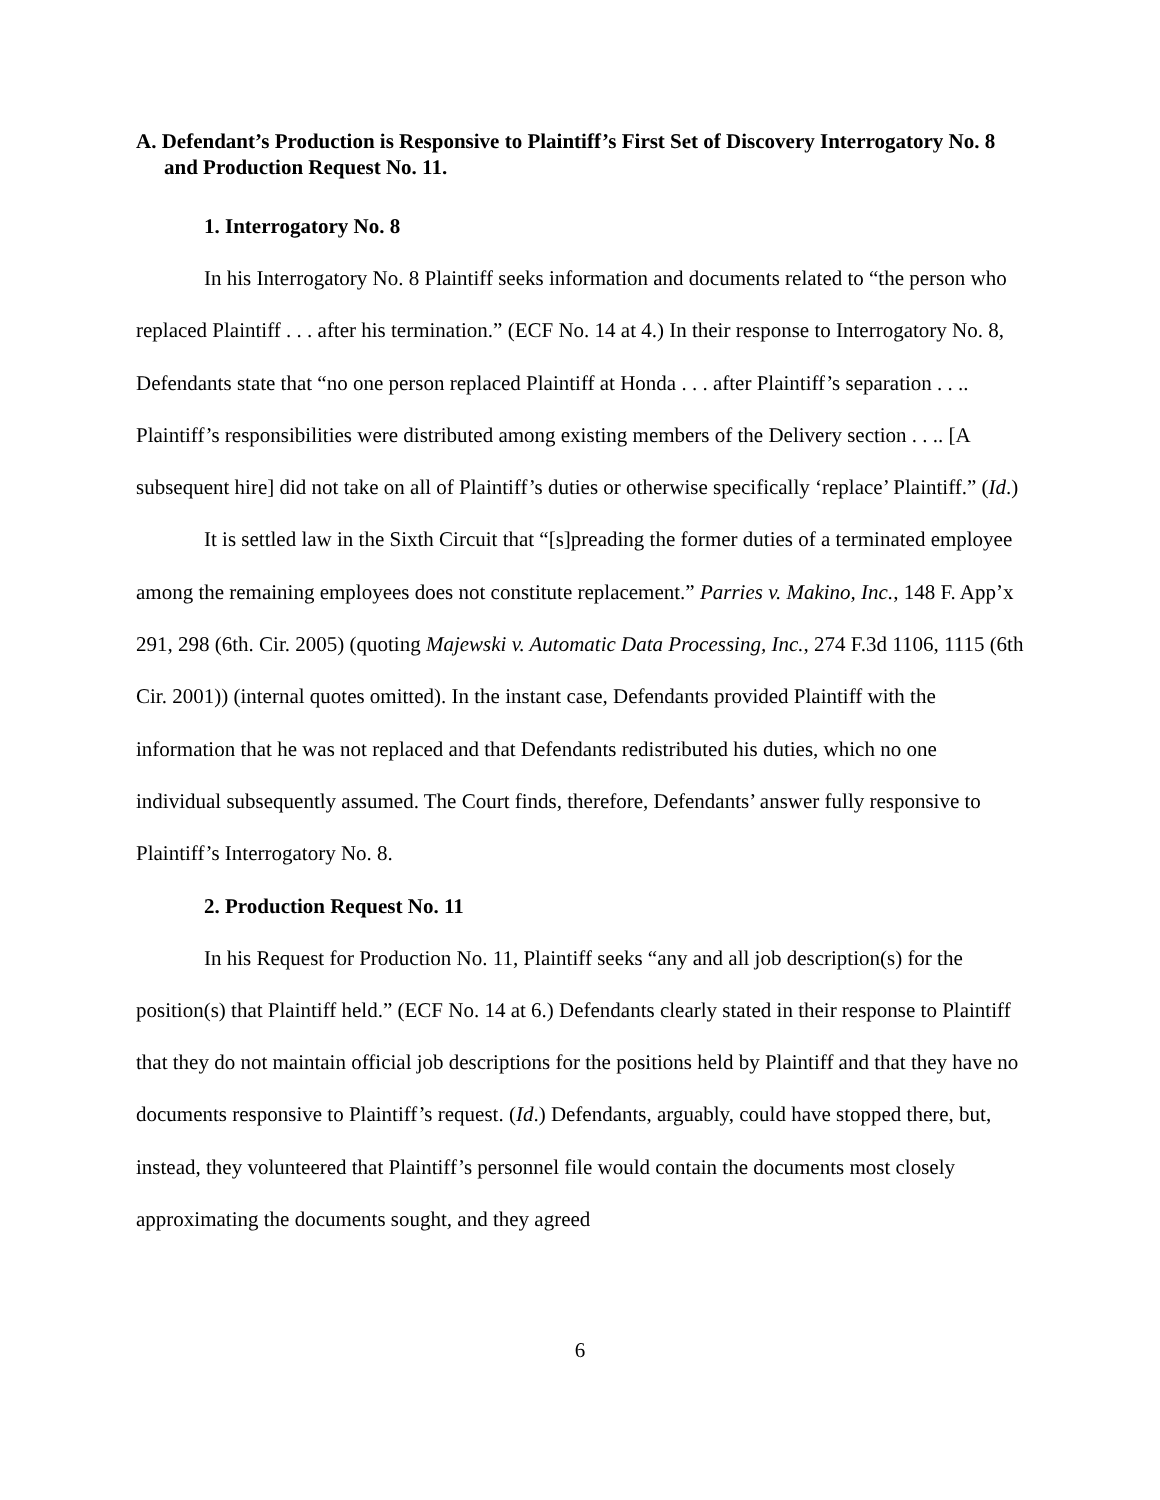A. Defendant’s Production is Responsive to Plaintiff’s First Set of Discovery Interrogatory No. 8 and Production Request No. 11.
1. Interrogatory No. 8
In his Interrogatory No. 8 Plaintiff seeks information and documents related to “the person who replaced Plaintiff . . . after his termination.” (ECF No. 14 at 4.) In their response to Interrogatory No. 8, Defendants state that “no one person replaced Plaintiff at Honda . . . after Plaintiff’s separation . . .. Plaintiff’s responsibilities were distributed among existing members of the Delivery section . . .. [A subsequent hire] did not take on all of Plaintiff’s duties or otherwise specifically ‘replace’ Plaintiff.” (Id.)
It is settled law in the Sixth Circuit that “[s]preading the former duties of a terminated employee among the remaining employees does not constitute replacement.” Parries v. Makino, Inc., 148 F. App’x 291, 298 (6th. Cir. 2005) (quoting Majewski v. Automatic Data Processing, Inc., 274 F.3d 1106, 1115 (6th Cir. 2001)) (internal quotes omitted). In the instant case, Defendants provided Plaintiff with the information that he was not replaced and that Defendants redistributed his duties, which no one individual subsequently assumed. The Court finds, therefore, Defendants’ answer fully responsive to Plaintiff’s Interrogatory No. 8.
2. Production Request No. 11
In his Request for Production No. 11, Plaintiff seeks “any and all job description(s) for the position(s) that Plaintiff held.” (ECF No. 14 at 6.) Defendants clearly stated in their response to Plaintiff that they do not maintain official job descriptions for the positions held by Plaintiff and that they have no documents responsive to Plaintiff’s request. (Id.) Defendants, arguably, could have stopped there, but, instead, they volunteered that Plaintiff’s personnel file would contain the documents most closely approximating the documents sought, and they agreed
6